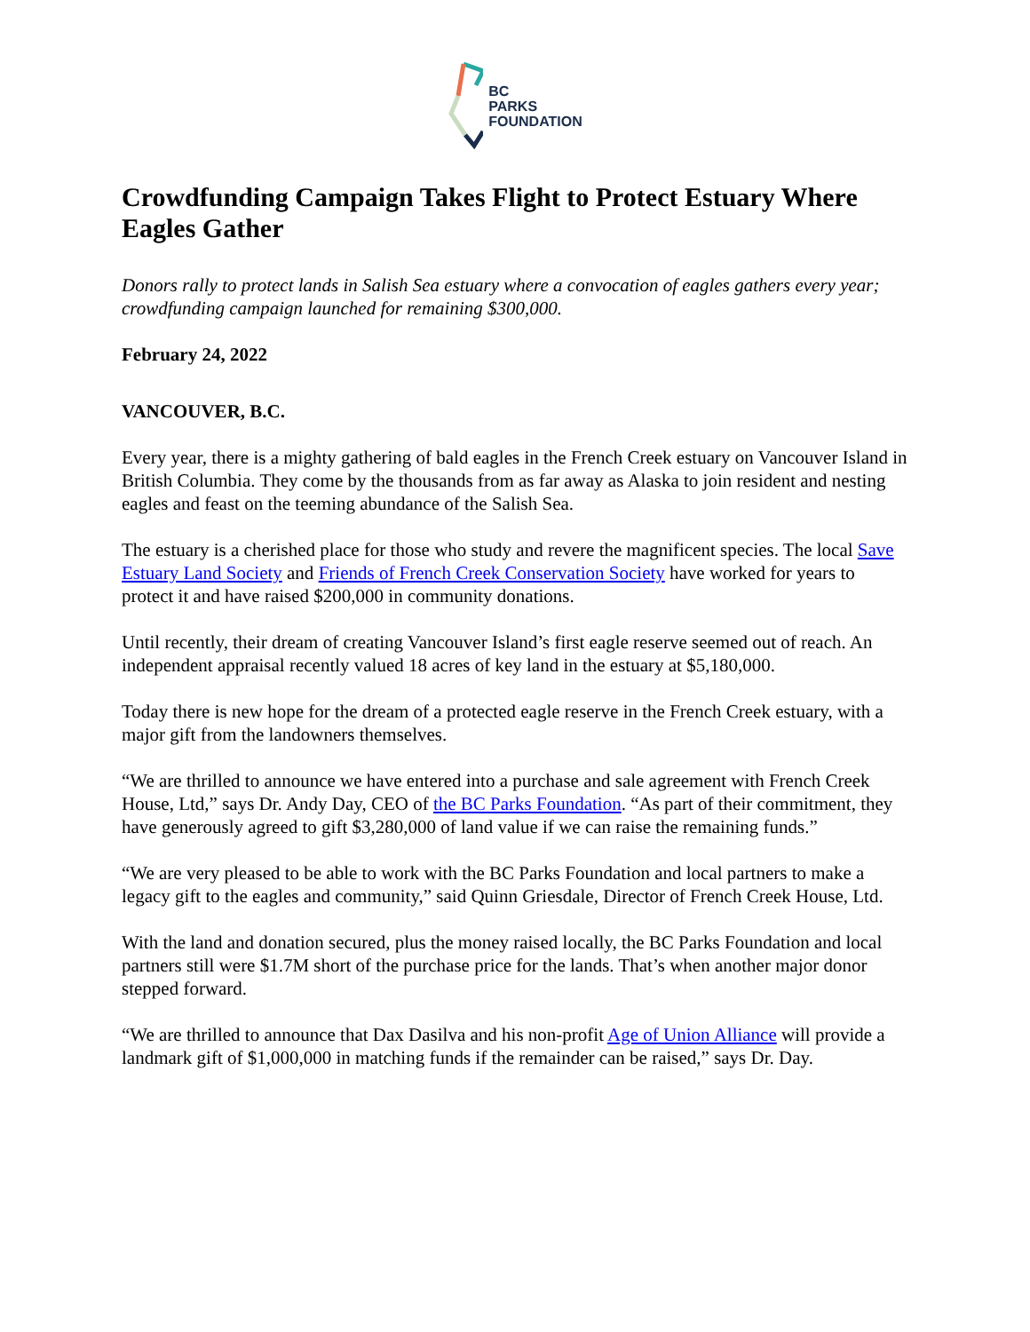BC
PARKS
FOUNDATION
Crowdfunding Campaign Takes Flight to Protect Estuary Where Eagles Gather
Donors rally to protect lands in Salish Sea estuary where a convocation of eagles gathers every year; crowdfunding campaign launched for remaining $300,000.
February 24, 2022
VANCOUVER, B.C.
Every year, there is a mighty gathering of bald eagles in the French Creek estuary on Vancouver Island in British Columbia. They come by the thousands from as far away as Alaska to join resident and nesting eagles and feast on the teeming abundance of the Salish Sea.
The estuary is a cherished place for those who study and revere the magnificent species. The local Save Estuary Land Society and Friends of French Creek Conservation Society have worked for years to protect it and have raised $200,000 in community donations.
Until recently, their dream of creating Vancouver Island’s first eagle reserve seemed out of reach. An independent appraisal recently valued 18 acres of key land in the estuary at $5,180,000.
Today there is new hope for the dream of a protected eagle reserve in the French Creek estuary, with a major gift from the landowners themselves.
“We are thrilled to announce we have entered into a purchase and sale agreement with French Creek House, Ltd,” says Dr. Andy Day, CEO of the BC Parks Foundation. “As part of their commitment, they have generously agreed to gift $3,280,000 of land value if we can raise the remaining funds.”
“We are very pleased to be able to work with the BC Parks Foundation and local partners to make a legacy gift to the eagles and community,” said Quinn Griesdale, Director of French Creek House, Ltd.
With the land and donation secured, plus the money raised locally, the BC Parks Foundation and local partners still were $1.7M short of the purchase price for the lands. That’s when another major donor stepped forward.
“We are thrilled to announce that Dax Dasilva and his non-profit Age of Union Alliance will provide a landmark gift of $1,000,000 in matching funds if the remainder can be raised,” says Dr. Day.